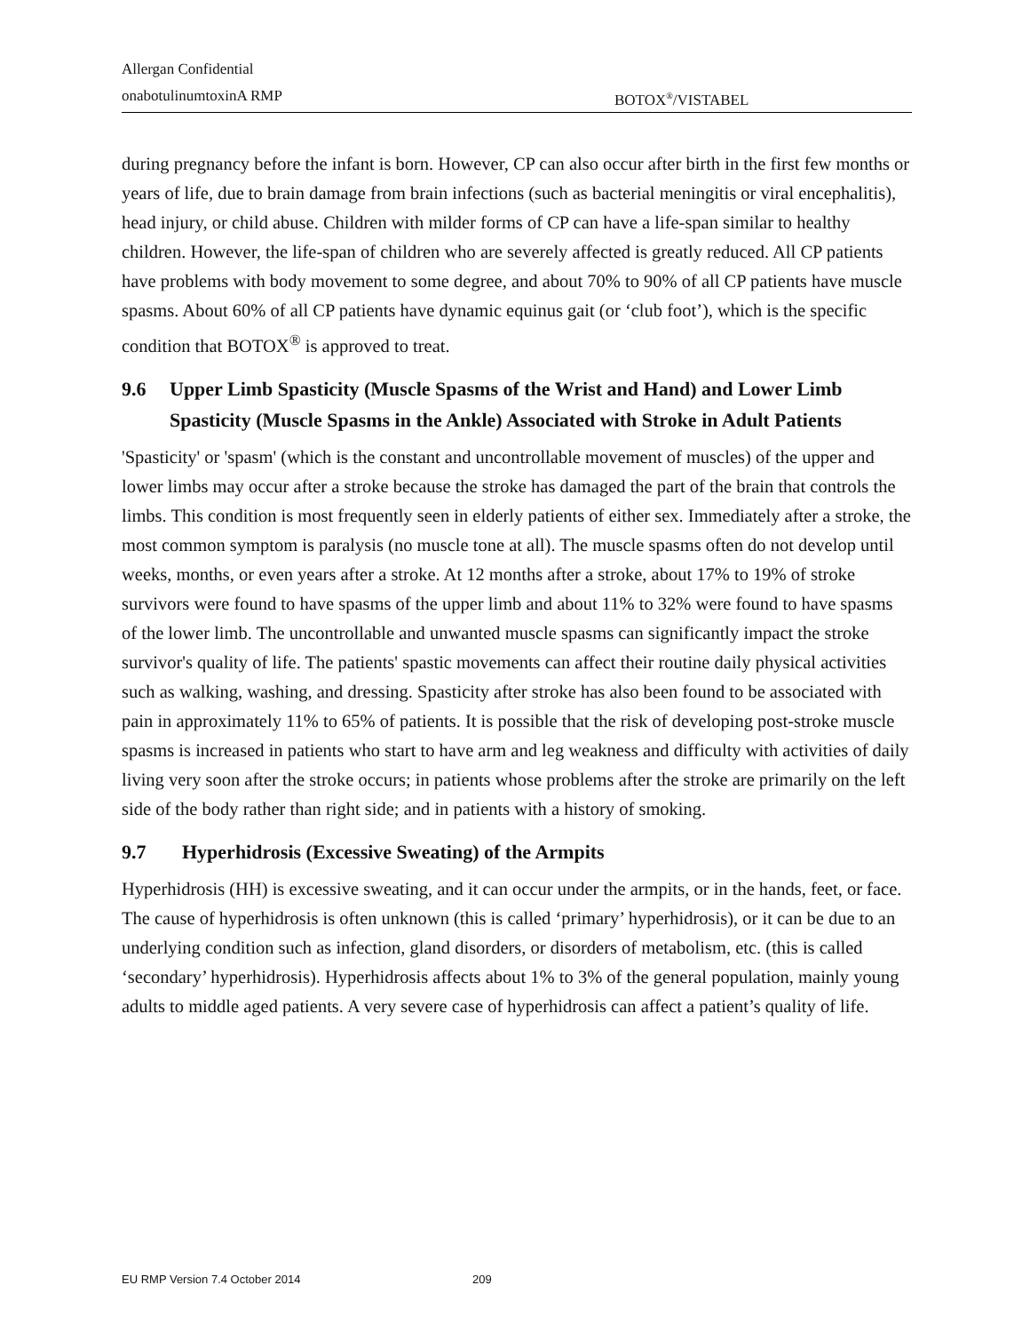Allergan Confidential
onabotulinumtoxinA RMP BOTOX<sup>®</sup>/VISTABEL
during pregnancy before the infant is born. However, CP can also occur after birth in the first few months or years of life, due to brain damage from brain infections (such as bacterial meningitis or viral encephalitis), head injury, or child abuse. Children with milder forms of CP can have a life-span similar to healthy children. However, the life-span of children who are severely affected is greatly reduced. All CP patients have problems with body movement to some degree, and about 70% to 90% of all CP patients have muscle spasms. About 60% of all CP patients have dynamic equinus gait (or ‘club foot’), which is the specific condition that BOTOX<sup>®</sup> is approved to treat.
9.6 Upper Limb Spasticity (Muscle Spasms of the Wrist and Hand) and Lower Limb Spasticity (Muscle Spasms in the Ankle) Associated with Stroke in Adult Patients
'Spasticity' or 'spasm' (which is the constant and uncontrollable movement of muscles) of the upper and lower limbs may occur after a stroke because the stroke has damaged the part of the brain that controls the limbs. This condition is most frequently seen in elderly patients of either sex. Immediately after a stroke, the most common symptom is paralysis (no muscle tone at all). The muscle spasms often do not develop until weeks, months, or even years after a stroke. At 12 months after a stroke, about 17% to 19% of stroke survivors were found to have spasms of the upper limb and about 11% to 32% were found to have spasms of the lower limb. The uncontrollable and unwanted muscle spasms can significantly impact the stroke survivor's quality of life. The patients' spastic movements can affect their routine daily physical activities such as walking, washing, and dressing. Spasticity after stroke has also been found to be associated with pain in approximately 11% to 65% of patients. It is possible that the risk of developing post-stroke muscle spasms is increased in patients who start to have arm and leg weakness and difficulty with activities of daily living very soon after the stroke occurs; in patients whose problems after the stroke are primarily on the left side of the body rather than right side; and in patients with a history of smoking.
9.7 Hyperhidrosis (Excessive Sweating) of the Armpits
Hyperhidrosis (HH) is excessive sweating, and it can occur under the armpits, or in the hands, feet, or face. The cause of hyperhidrosis is often unknown (this is called ‘primary’ hyperhidrosis), or it can be due to an underlying condition such as infection, gland disorders, or disorders of metabolism, etc. (this is called ‘secondary’ hyperhidrosis). Hyperhidrosis affects about 1% to 3% of the general population, mainly young adults to middle aged patients. A very severe case of hyperhidrosis can affect a patient’s quality of life.
EU RMP Version 7.4 October 2014 209